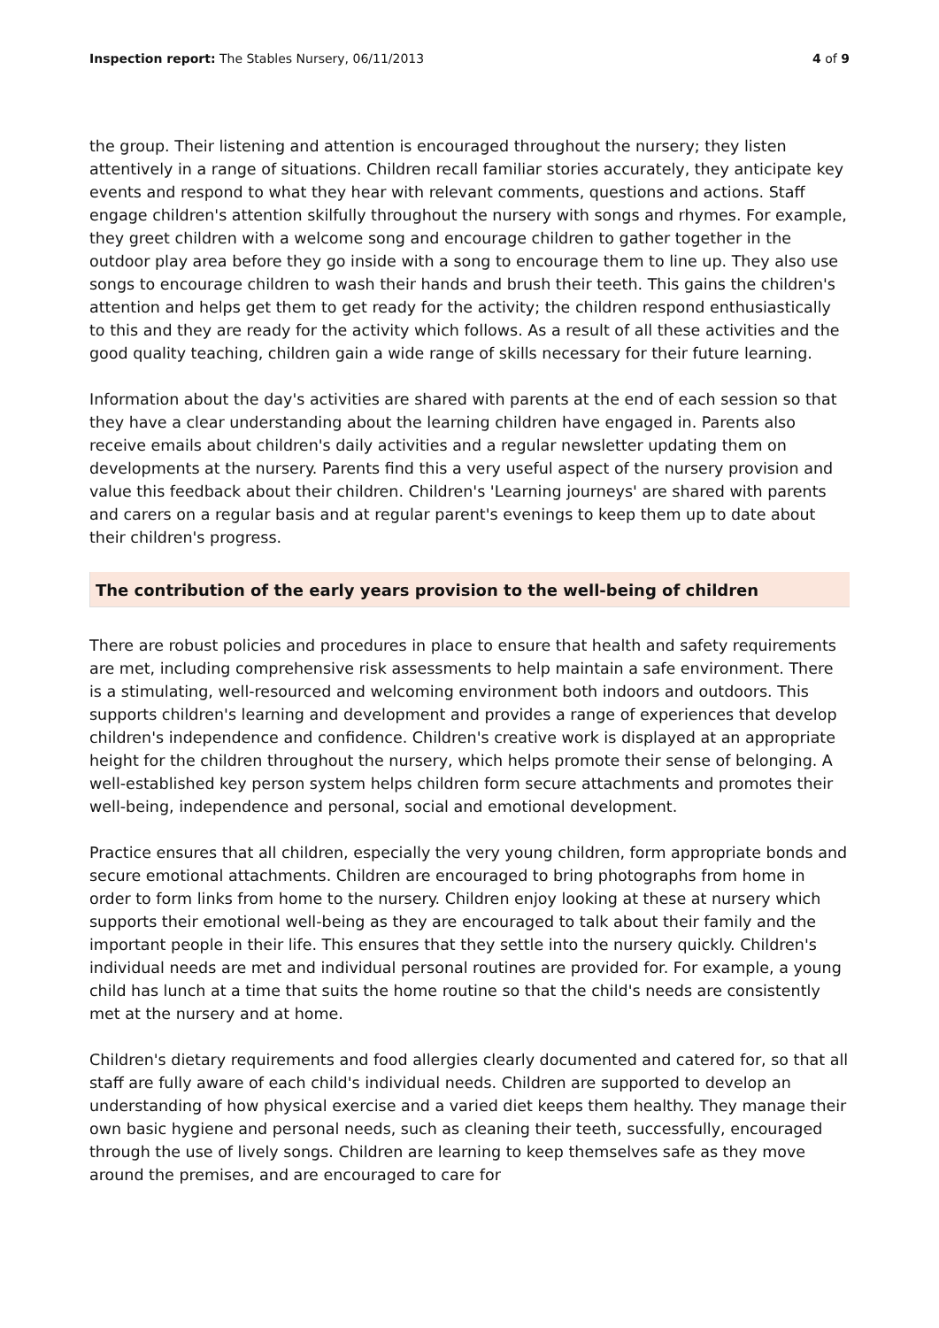Inspection report: The Stables Nursery, 06/11/2013
4 of 9
the group. Their listening and attention is encouraged throughout the nursery; they listen attentively in a range of situations. Children recall familiar stories accurately, they anticipate key events and respond to what they hear with relevant comments, questions and actions. Staff engage children's attention skilfully throughout the nursery with songs and rhymes. For example, they greet children with a welcome song and encourage children to gather together in the outdoor play area before they go inside with a song to encourage them to line up. They also use songs to encourage children to wash their hands and brush their teeth. This gains the children's attention and helps get them to get ready for the activity; the children respond enthusiastically to this and they are ready for the activity which follows. As a result of all these activities and the good quality teaching, children gain a wide range of skills necessary for their future learning.
Information about the day's activities are shared with parents at the end of each session so that they have a clear understanding about the learning children have engaged in. Parents also receive emails about children's daily activities and a regular newsletter updating them on developments at the nursery. Parents find this a very useful aspect of the nursery provision and value this feedback about their children. Children's 'Learning journeys' are shared with parents and carers on a regular basis and at regular parent's evenings to keep them up to date about their children's progress.
The contribution of the early years provision to the well-being of children
There are robust policies and procedures in place to ensure that health and safety requirements are met, including comprehensive risk assessments to help maintain a safe environment. There is a stimulating, well-resourced and welcoming environment both indoors and outdoors. This supports children's learning and development and provides a range of experiences that develop children's independence and confidence. Children's creative work is displayed at an appropriate height for the children throughout the nursery, which helps promote their sense of belonging. A well-established key person system helps children form secure attachments and promotes their well-being, independence and personal, social and emotional development.
Practice ensures that all children, especially the very young children, form appropriate bonds and secure emotional attachments. Children are encouraged to bring photographs from home in order to form links from home to the nursery. Children enjoy looking at these at nursery which supports their emotional well-being as they are encouraged to talk about their family and the important people in their life. This ensures that they settle into the nursery quickly. Children's individual needs are met and individual personal routines are provided for. For example, a young child has lunch at a time that suits the home routine so that the child's needs are consistently met at the nursery and at home.
Children's dietary requirements and food allergies clearly documented and catered for, so that all staff are fully aware of each child's individual needs. Children are supported to develop an understanding of how physical exercise and a varied diet keeps them healthy. They manage their own basic hygiene and personal needs, such as cleaning their teeth, successfully, encouraged through the use of lively songs. Children are learning to keep themselves safe as they move around the premises, and are encouraged to care for